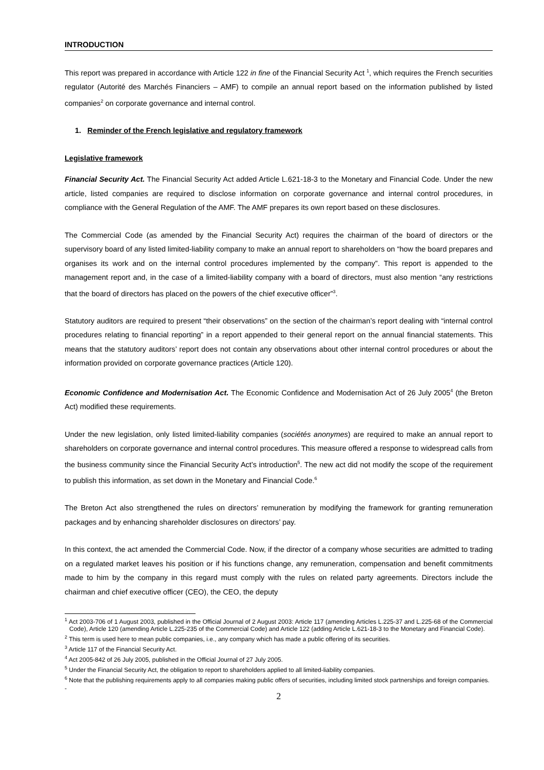INTRODUCTION
This report was prepared in accordance with Article 122 in fine of the Financial Security Act <sup>1</sup>, which requires the French securities regulator (Autorité des Marchés Financiers – AMF) to compile an annual report based on the information published by listed companies<sup>2</sup> on corporate governance and internal control.
1. Reminder of the French legislative and regulatory framework
Legislative framework
Financial Security Act. The Financial Security Act added Article L.621-18-3 to the Monetary and Financial Code. Under the new article, listed companies are required to disclose information on corporate governance and internal control procedures, in compliance with the General Regulation of the AMF. The AMF prepares its own report based on these disclosures.
The Commercial Code (as amended by the Financial Security Act) requires the chairman of the board of directors or the supervisory board of any listed limited-liability company to make an annual report to shareholders on “how the board prepares and organises its work and on the internal control procedures implemented by the company”. This report is appended to the management report and, in the case of a limited-liability company with a board of directors, must also mention “any restrictions that the board of directors has placed on the powers of the chief executive officer”<sup>3</sup>.
Statutory auditors are required to present “their observations” on the section of the chairman’s report dealing with “internal control procedures relating to financial reporting” in a report appended to their general report on the annual financial statements. This means that the statutory auditors’ report does not contain any observations about other internal control procedures or about the information provided on corporate governance practices (Article 120).
Economic Confidence and Modernisation Act. The Economic Confidence and Modernisation Act of 26 July 2005<sup>4</sup> (the Breton Act) modified these requirements.
Under the new legislation, only listed limited-liability companies (sociétés anonymes) are required to make an annual report to shareholders on corporate governance and internal control procedures. This measure offered a response to widespread calls from the business community since the Financial Security Act’s introduction<sup>5</sup>. The new act did not modify the scope of the requirement to publish this information, as set down in the Monetary and Financial Code.<sup>6</sup>
The Breton Act also strengthened the rules on directors’ remuneration by modifying the framework for granting remuneration packages and by enhancing shareholder disclosures on directors’ pay.
In this context, the act amended the Commercial Code. Now, if the director of a company whose securities are admitted to trading on a regulated market leaves his position or if his functions change, any remuneration, compensation and benefit commitments made to him by the company in this regard must comply with the rules on related party agreements. Directors include the chairman and chief executive officer (CEO), the CEO, the deputy
<sup>1</sup> Act 2003-706 of 1 August 2003, published in the Official Journal of 2 August 2003: Article 117 (amending Articles L.225-37 and L.225-68 of the Commercial Code), Article 120 (amending Article L.225-235 of the Commercial Code) and Article 122 (adding Article L.621-18-3 to the Monetary and Financial Code).
<sup>2</sup> This term is used here to mean public companies, i.e., any company which has made a public offering of its securities.
<sup>3</sup> Article 117 of the Financial Security Act.
<sup>4</sup> Act 2005-842 of 26 July 2005, published in the Official Journal of 27 July 2005.
<sup>5</sup> Under the Financial Security Act, the obligation to report to shareholders applied to all limited-liability companies.
<sup>6</sup> Note that the publishing requirements apply to all companies making public offers of securities, including limited stock partnerships and foreign companies.
-
2